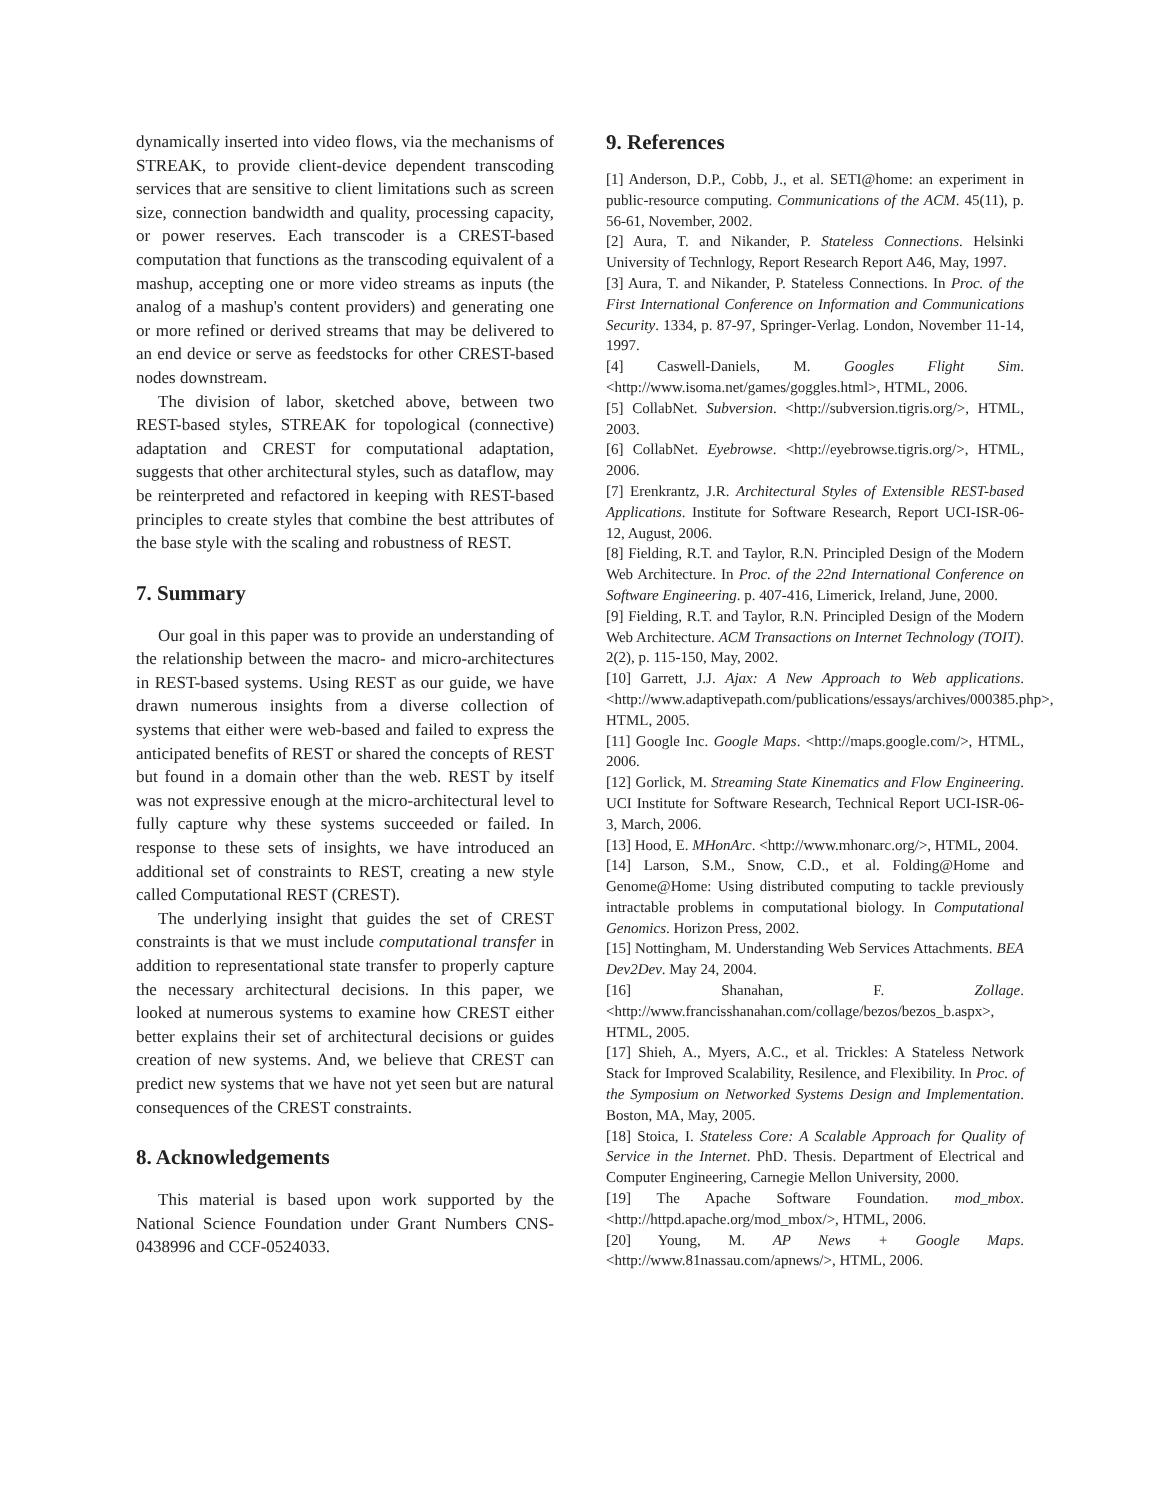dynamically inserted into video flows, via the mechanisms of STREAK, to provide client-device dependent transcoding services that are sensitive to client limitations such as screen size, connection bandwidth and quality, processing capacity, or power reserves. Each transcoder is a CREST-based computation that functions as the transcoding equivalent of a mashup, accepting one or more video streams as inputs (the analog of a mashup's content providers) and generating one or more refined or derived streams that may be delivered to an end device or serve as feedstocks for other CREST-based nodes downstream.
The division of labor, sketched above, between two REST-based styles, STREAK for topological (connective) adaptation and CREST for computational adaptation, suggests that other architectural styles, such as dataflow, may be reinterpreted and refactored in keeping with REST-based principles to create styles that combine the best attributes of the base style with the scaling and robustness of REST.
7. Summary
Our goal in this paper was to provide an understanding of the relationship between the macro- and micro-architectures in REST-based systems. Using REST as our guide, we have drawn numerous insights from a diverse collection of systems that either were web-based and failed to express the anticipated benefits of REST or shared the concepts of REST but found in a domain other than the web. REST by itself was not expressive enough at the micro-architectural level to fully capture why these systems succeeded or failed. In response to these sets of insights, we have introduced an additional set of constraints to REST, creating a new style called Computational REST (CREST).
The underlying insight that guides the set of CREST constraints is that we must include computational transfer in addition to representational state transfer to properly capture the necessary architectural decisions. In this paper, we looked at numerous systems to examine how CREST either better explains their set of architectural decisions or guides creation of new systems. And, we believe that CREST can predict new systems that we have not yet seen but are natural consequences of the CREST constraints.
8. Acknowledgements
This material is based upon work supported by the National Science Foundation under Grant Numbers CNS-0438996 and CCF-0524033.
9. References
[1] Anderson, D.P., Cobb, J., et al. SETI@home: an experiment in public-resource computing. Communications of the ACM. 45(11), p. 56-61, November, 2002.
[2] Aura, T. and Nikander, P. Stateless Connections. Helsinki University of Technlogy, Report Research Report A46, May, 1997.
[3] Aura, T. and Nikander, P. Stateless Connections. In Proc. of the First International Conference on Information and Communications Security. 1334, p. 87-97, Springer-Verlag. London, November 11-14, 1997.
[4] Caswell-Daniels, M. Googles Flight Sim. <http://www.isoma.net/games/goggles.html>, HTML, 2006.
[5] CollabNet. Subversion. <http://subversion.tigris.org/>, HTML, 2003.
[6] CollabNet. Eyebrowse. <http://eyebrowse.tigris.org/>, HTML, 2006.
[7] Erenkrantz, J.R. Architectural Styles of Extensible REST-based Applications. Institute for Software Research, Report UCI-ISR-06-12, August, 2006.
[8] Fielding, R.T. and Taylor, R.N. Principled Design of the Modern Web Architecture. In Proc. of the 22nd International Conference on Software Engineering. p. 407-416, Limerick, Ireland, June, 2000.
[9] Fielding, R.T. and Taylor, R.N. Principled Design of the Modern Web Architecture. ACM Transactions on Internet Technology (TOIT). 2(2), p. 115-150, May, 2002.
[10] Garrett, J.J. Ajax: A New Approach to Web applications. <http://www.adaptivepath.com/publications/essays/archives/000385.php>, HTML, 2005.
[11] Google Inc. Google Maps. <http://maps.google.com/>, HTML, 2006.
[12] Gorlick, M. Streaming State Kinematics and Flow Engineering. UCI Institute for Software Research, Technical Report UCI-ISR-06-3, March, 2006.
[13] Hood, E. MHonArc. <http://www.mhonarc.org/>, HTML, 2004.
[14] Larson, S.M., Snow, C.D., et al. Folding@Home and Genome@Home: Using distributed computing to tackle previously intractable problems in computational biology. In Computational Genomics. Horizon Press, 2002.
[15] Nottingham, M. Understanding Web Services Attachments. BEA Dev2Dev. May 24, 2004.
[16] Shanahan, F. Zollage. <http://www.francisshanahan.com/collage/bezos/bezos_b.aspx>, HTML, 2005.
[17] Shieh, A., Myers, A.C., et al. Trickles: A Stateless Network Stack for Improved Scalability, Resilence, and Flexibility. In Proc. of the Symposium on Networked Systems Design and Implementation. Boston, MA, May, 2005.
[18] Stoica, I. Stateless Core: A Scalable Approach for Quality of Service in the Internet. PhD. Thesis. Department of Electrical and Computer Engineering, Carnegie Mellon University, 2000.
[19] The Apache Software Foundation. mod_mbox. <http://httpd.apache.org/mod_mbox/>, HTML, 2006.
[20] Young, M. AP News + Google Maps. <http://www.81nassau.com/apnews/>, HTML, 2006.